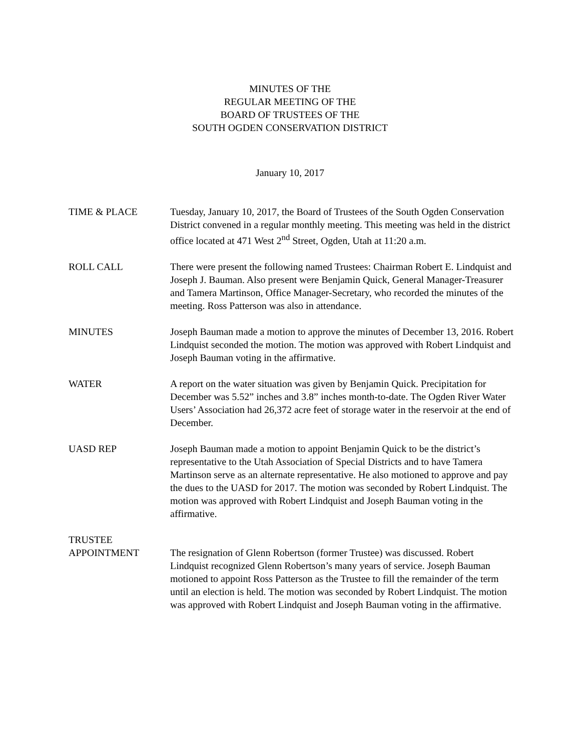MINUTES OF THE
REGULAR MEETING OF THE
BOARD OF TRUSTEES OF THE
SOUTH OGDEN CONSERVATION DISTRICT
January 10, 2017
TIME & PLACE Tuesday, January 10, 2017, the Board of Trustees of the South Ogden Conservation District convened in a regular monthly meeting. This meeting was held in the district office located at 471 West 2<sup>nd</sup> Street, Ogden, Utah at 11:20 a.m.
ROLL CALL There were present the following named Trustees: Chairman Robert E. Lindquist and Joseph J. Bauman. Also present were Benjamin Quick, General Manager-Treasurer and Tamera Martinson, Office Manager-Secretary, who recorded the minutes of the meeting. Ross Patterson was also in attendance.
MINUTES Joseph Bauman made a motion to approve the minutes of December 13, 2016. Robert Lindquist seconded the motion. The motion was approved with Robert Lindquist and Joseph Bauman voting in the affirmative.
WATER A report on the water situation was given by Benjamin Quick. Precipitation for December was 5.52” inches and 3.8” inches month-to-date. The Ogden River Water Users’ Association had 26,372 acre feet of storage water in the reservoir at the end of December.
UASD REP Joseph Bauman made a motion to appoint Benjamin Quick to be the district’s representative to the Utah Association of Special Districts and to have Tamera Martinson serve as an alternate representative. He also motioned to approve and pay the dues to the UASD for 2017. The motion was seconded by Robert Lindquist. The motion was approved with Robert Lindquist and Joseph Bauman voting in the affirmative.
TRUSTEE
APPOINTMENT
The resignation of Glenn Robertson (former Trustee) was discussed. Robert Lindquist recognized Glenn Robertson’s many years of service. Joseph Bauman motioned to appoint Ross Patterson as the Trustee to fill the remainder of the term until an election is held. The motion was seconded by Robert Lindquist. The motion was approved with Robert Lindquist and Joseph Bauman voting in the affirmative.